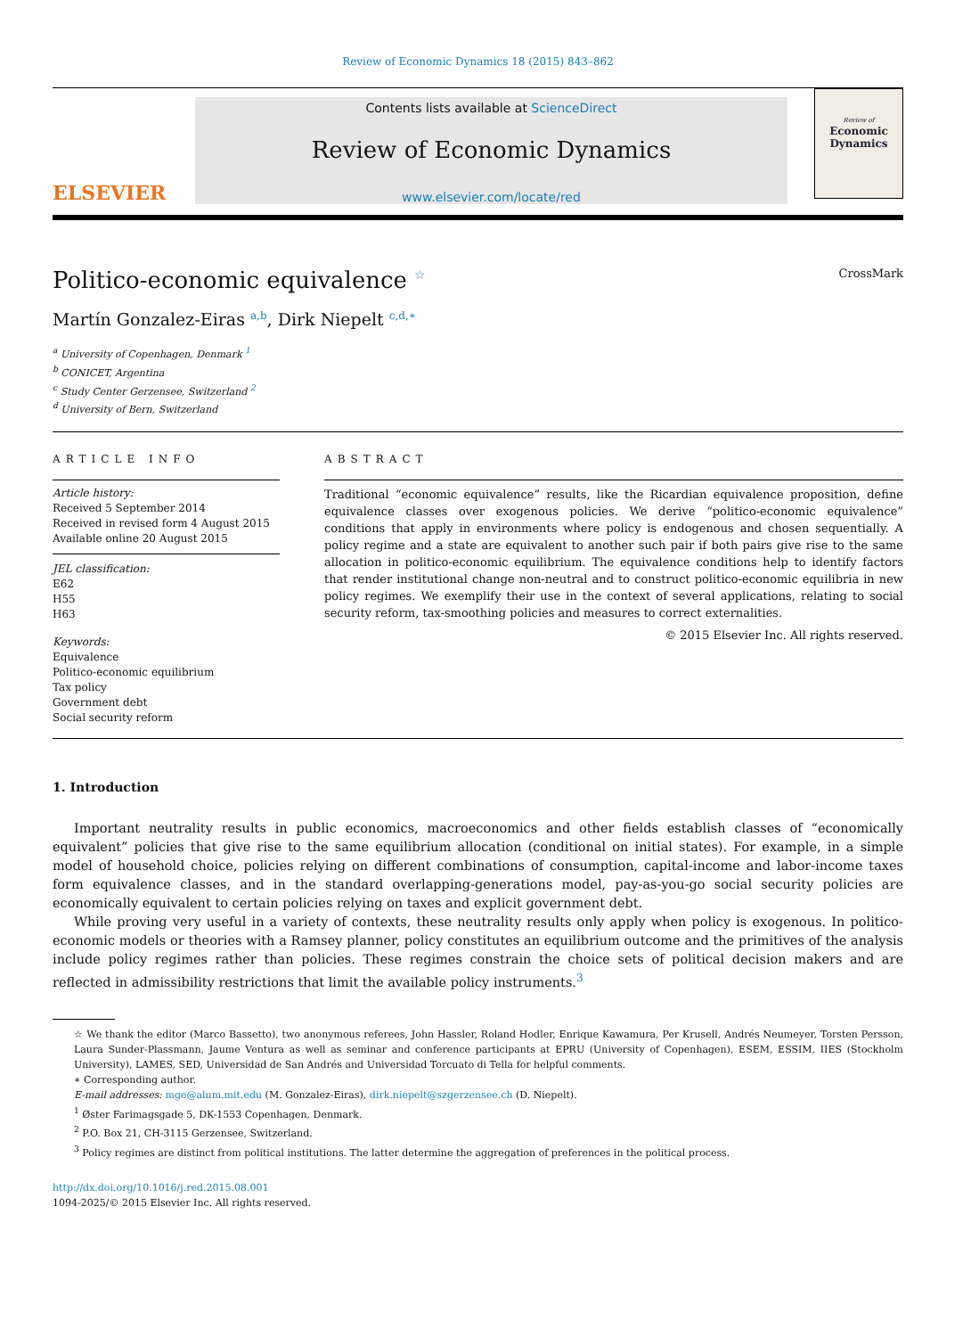Review of Economic Dynamics 18 (2015) 843–862
ELSEVIER
Contents lists available at ScienceDirect
Review of Economic Dynamics
www.elsevier.com/locate/red
Review of
Economic Dynamics
Politico-economic equivalence <sup>☆</sup> CrossMark
Martín Gonzalez-Eiras <sup>a,b</sup>, Dirk Niepelt <sup>c,d,∗</sup>
<sup>a</sup> University of Copenhagen, Denmark <sup>1</sup>
<sup>b</sup> CONICET, Argentina
<sup>c</sup> Study Center Gerzensee, Switzerland <sup>2</sup>
<sup>d</sup> University of Bern, Switzerland
ARTICLE INFO
Article history:
Received 5 September 2014
Received in revised form 4 August 2015
Available online 20 August 2015
JEL classification:
E62
H55
H63
Keywords:
Equivalence
Politico-economic equilibrium
Tax policy
Government debt
Social security reform
ABSTRACT
Traditional “economic equivalence” results, like the Ricardian equivalence proposition, define equivalence classes over exogenous policies. We derive “politico-economic equivalence” conditions that apply in environments where policy is endogenous and chosen sequentially. A policy regime and a state are equivalent to another such pair if both pairs give rise to the same allocation in politico-economic equilibrium. The equivalence conditions help to identify factors that render institutional change non-neutral and to construct politico-economic equilibria in new policy regimes. We exemplify their use in the context of several applications, relating to social security reform, tax-smoothing policies and measures to correct externalities.
© 2015 Elsevier Inc. All rights reserved.
1. Introduction
Important neutrality results in public economics, macroeconomics and other fields establish classes of “economically equivalent” policies that give rise to the same equilibrium allocation (conditional on initial states). For example, in a simple model of household choice, policies relying on different combinations of consumption, capital-income and labor-income taxes form equivalence classes, and in the standard overlapping-generations model, pay-as-you-go social security policies are economically equivalent to certain policies relying on taxes and explicit government debt.
While proving very useful in a variety of contexts, these neutrality results only apply when policy is exogenous. In politico-economic models or theories with a Ramsey planner, policy constitutes an equilibrium outcome and the primitives of the analysis include policy regimes rather than policies. These regimes constrain the choice sets of political decision makers and are reflected in admissibility restrictions that limit the available policy instruments.<sup>3</sup>
☆ We thank the editor (Marco Bassetto), two anonymous referees, John Hassler, Roland Hodler, Enrique Kawamura, Per Krusell, Andrés Neumeyer, Torsten Persson, Laura Sunder-Plassmann, Jaume Ventura as well as seminar and conference participants at EPRU (University of Copenhagen), ESEM, ESSIM, IIES (Stockholm University), LAMES, SED, Universidad de San Andrés and Universidad Torcuato di Tella for helpful comments.
∗ Corresponding author.
E-mail addresses: mge@alum.mit.edu (M. Gonzalez-Eiras), dirk.niepelt@szgerzensee.ch (D. Niepelt).
<sup>1</sup> Øster Farimagsgade 5, DK-1553 Copenhagen, Denmark.
<sup>2</sup> P.O. Box 21, CH-3115 Gerzensee, Switzerland.
<sup>3</sup> Policy regimes are distinct from political institutions. The latter determine the aggregation of preferences in the political process.
http://dx.doi.org/10.1016/j.red.2015.08.001
1094-2025/© 2015 Elsevier Inc. All rights reserved.